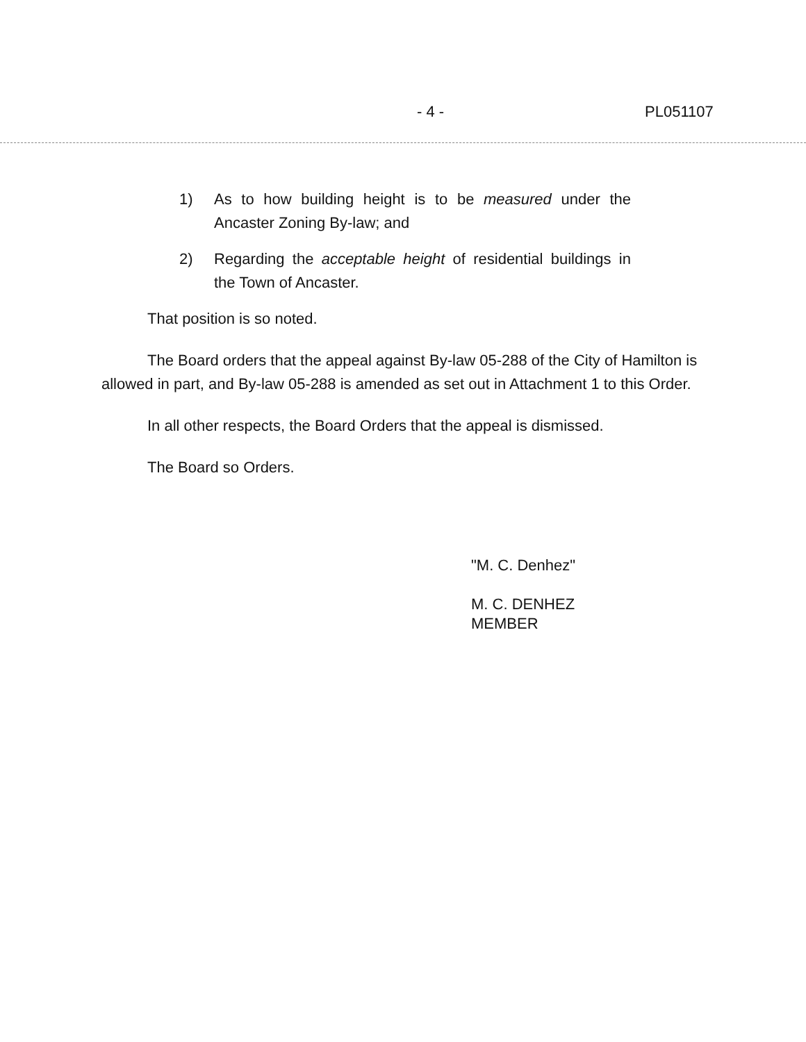- 4 - PL051107
1) As to how building height is to be measured under the Ancaster Zoning By-law; and
2) Regarding the acceptable height of residential buildings in the Town of Ancaster.
That position is so noted.
The Board orders that the appeal against By-law 05-288 of the City of Hamilton is allowed in part, and By-law 05-288 is amended as set out in Attachment 1 to this Order.
In all other respects, the Board Orders that the appeal is dismissed.
The Board so Orders.
"M. C. Denhez"
M. C. DENHEZ
MEMBER